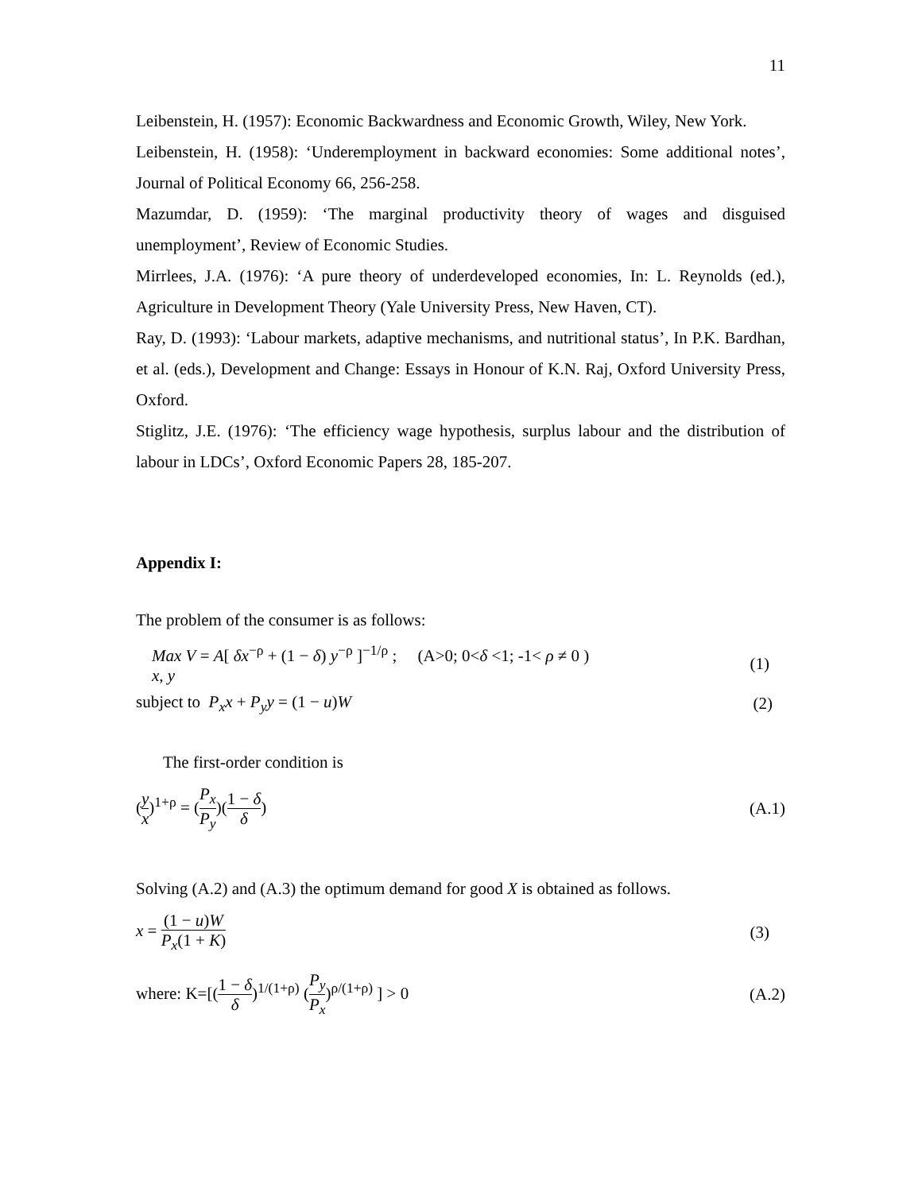11
Leibenstein, H. (1957): Economic Backwardness and Economic Growth, Wiley, New York.
Leibenstein, H. (1958): ‘Underemployment in backward economies: Some additional notes’, Journal of Political Economy 66, 256-258.
Mazumdar, D. (1959): ‘The marginal productivity theory of wages and disguised unemployment’, Review of Economic Studies.
Mirrlees, J.A. (1976): ‘A pure theory of underdeveloped economies, In: L. Reynolds (ed.), Agriculture in Development Theory (Yale University Press, New Haven, CT).
Ray, D. (1993): ‘Labour markets, adaptive mechanisms, and nutritional status’, In P.K. Bardhan, et al. (eds.), Development and Change: Essays in Honour of K.N. Raj, Oxford University Press, Oxford.
Stiglitz, J.E. (1976): ‘The efficiency wage hypothesis, surplus labour and the distribution of labour in LDCs’, Oxford Economic Papers 28, 185-207.
Appendix I:
The problem of the consumer is as follows:
Max V = A[ δx<sup>−ρ</sup> + (1 − δ) y<sup>−ρ</sup> ]<sup>−1/ρ</sup> ; (A>0; 0<δ <1; -1< ρ ≠ 0 )
x, y (1)
subject to P<sub>x</sub>x + P<sub>y</sub>y = (1 − u)W (2)
The first-order condition is
(y x)<sup>1+ρ</sup> = (P<sub>x</sub> P<sub>y</sub>)(1 − δ δ) (A.1)
Solving (A.2) and (A.3) the optimum demand for good X is obtained as follows.
x = (1 − u)W P<sub>x</sub>(1 + K) (3)
where: K=[(1 − δ δ)<sup>1/(1+ρ)</sup> (P<sub>y</sub> P<sub>x</sub>)<sup>ρ/(1+ρ)</sup> ] > 0 (A.2)